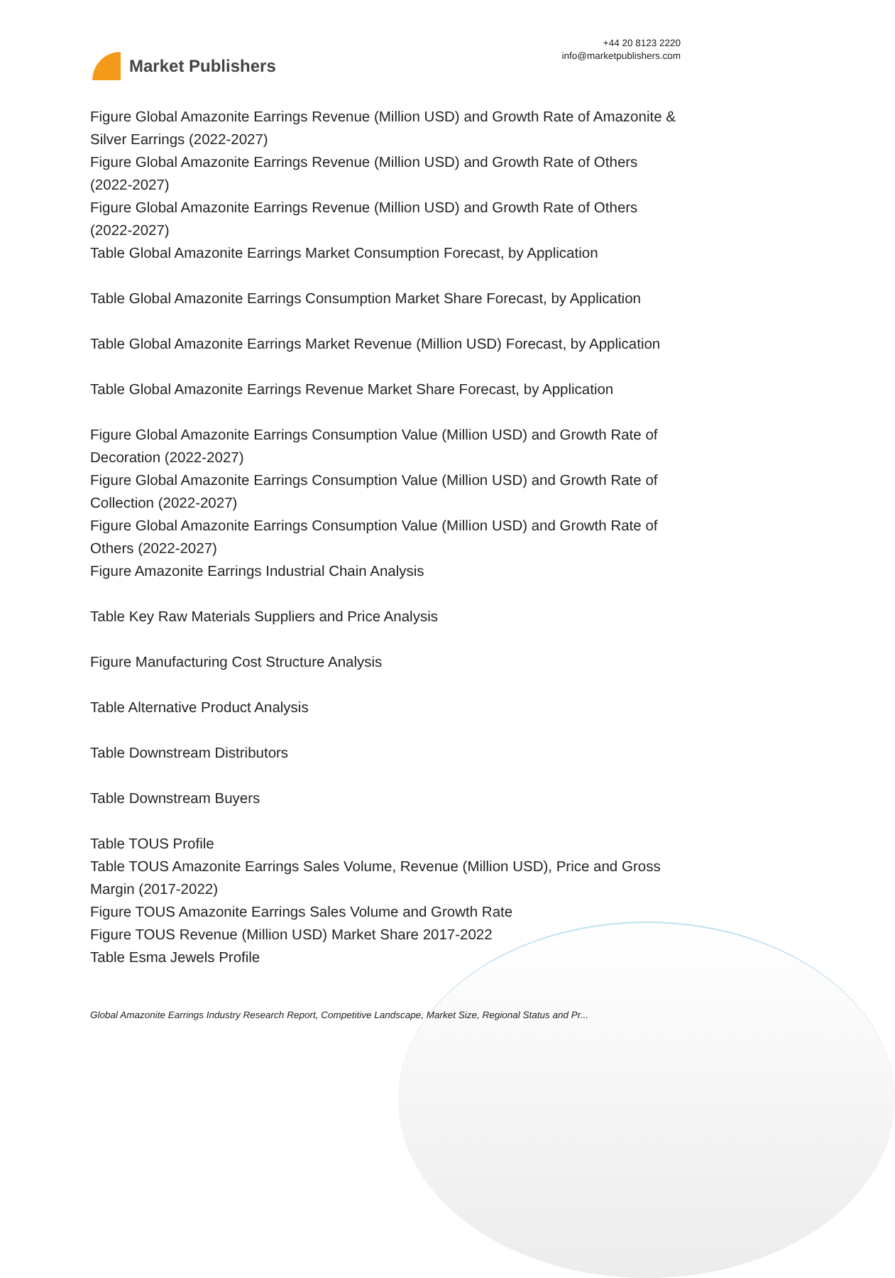Market Publishers
+44 20 8123 2220
info@marketpublishers.com
Figure Global Amazonite Earrings Revenue (Million USD) and Growth Rate of Amazonite & Silver Earrings (2022-2027)
Figure Global Amazonite Earrings Revenue (Million USD) and Growth Rate of Others (2022-2027)
Figure Global Amazonite Earrings Revenue (Million USD) and Growth Rate of Others (2022-2027)
Table Global Amazonite Earrings Market Consumption Forecast, by Application
Table Global Amazonite Earrings Consumption Market Share Forecast, by Application
Table Global Amazonite Earrings Market Revenue (Million USD) Forecast, by Application
Table Global Amazonite Earrings Revenue Market Share Forecast, by Application
Figure Global Amazonite Earrings Consumption Value (Million USD) and Growth Rate of Decoration (2022-2027)
Figure Global Amazonite Earrings Consumption Value (Million USD) and Growth Rate of Collection (2022-2027)
Figure Global Amazonite Earrings Consumption Value (Million USD) and Growth Rate of Others (2022-2027)
Figure Amazonite Earrings Industrial Chain Analysis
Table Key Raw Materials Suppliers and Price Analysis
Figure Manufacturing Cost Structure Analysis
Table Alternative Product Analysis
Table Downstream Distributors
Table Downstream Buyers
Table TOUS Profile
Table TOUS Amazonite Earrings Sales Volume, Revenue (Million USD), Price and Gross Margin (2017-2022)
Figure TOUS Amazonite Earrings Sales Volume and Growth Rate
Figure TOUS Revenue (Million USD) Market Share 2017-2022
Table Esma Jewels Profile
Global Amazonite Earrings Industry Research Report, Competitive Landscape, Market Size, Regional Status and Pr...